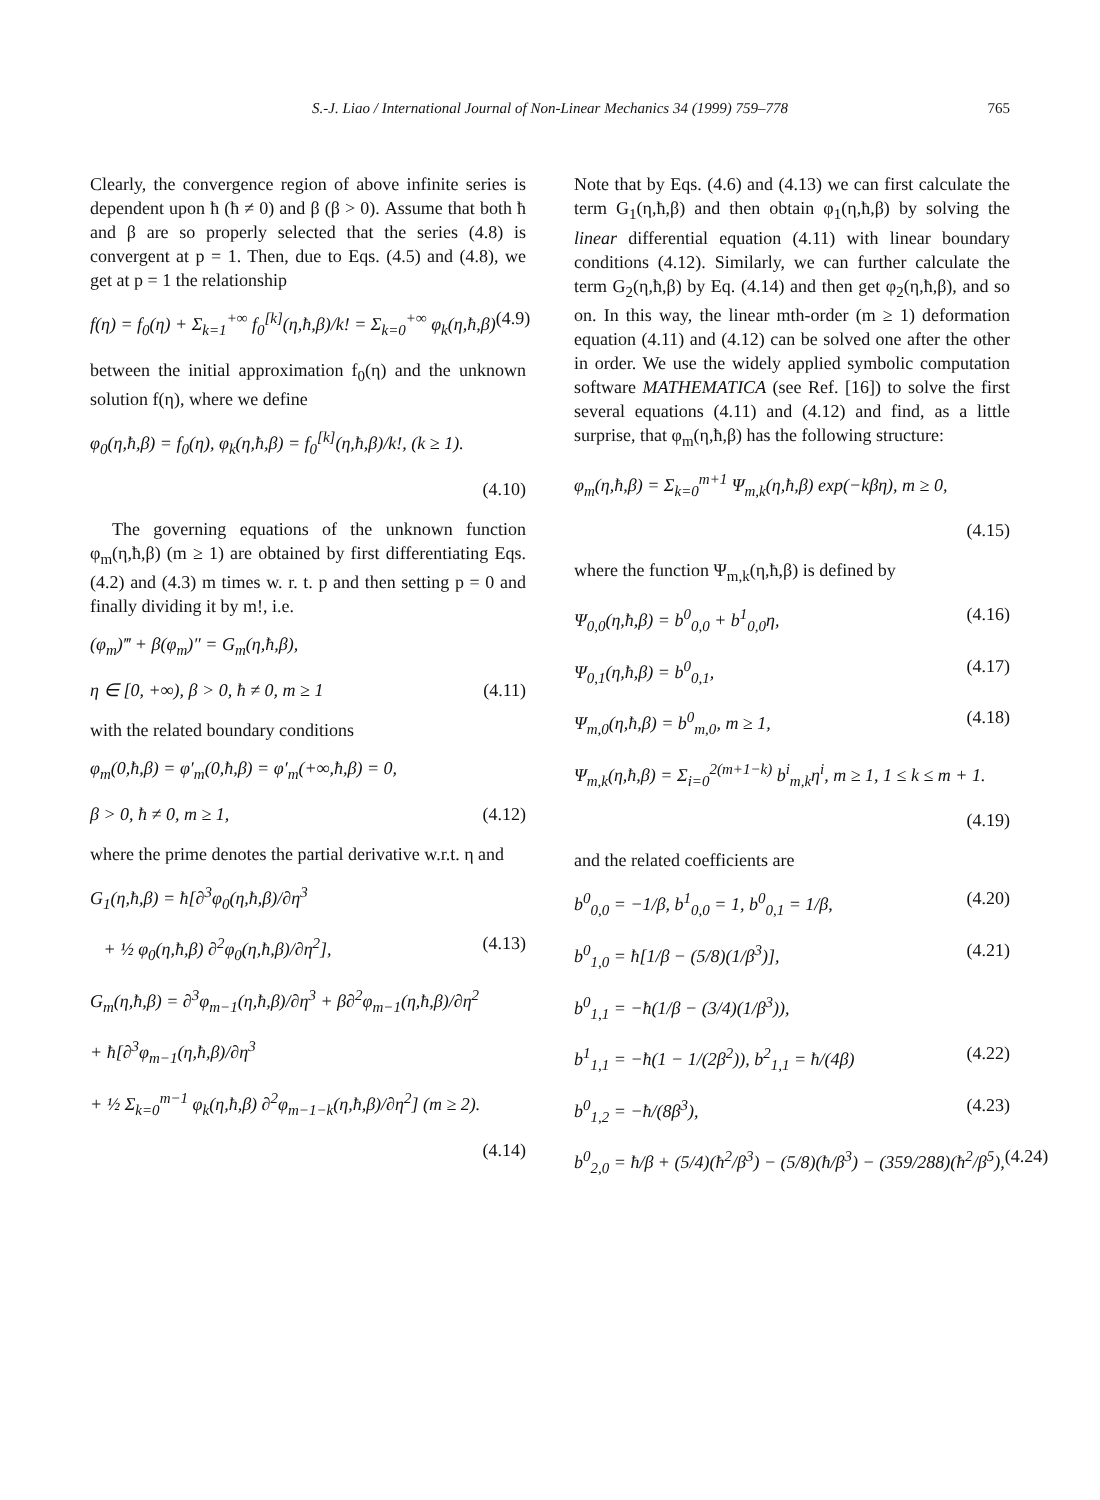S.-J. Liao / International Journal of Non-Linear Mechanics 34 (1999) 759–778 765
Clearly, the convergence region of above infinite series is dependent upon ħ (ħ ≠ 0) and β (β > 0). Assume that both ħ and β are so properly selected that the series (4.8) is convergent at p = 1. Then, due to Eqs. (4.5) and (4.8), we get at p = 1 the relationship
f(η) = f<sub>0</sub>(η) + Σ<sub>k=1</sub><sup>+∞</sup> f<sub>0</sub><sup>[k]</sup>(η,ħ,β)/k! = Σ<sub>k=0</sub><sup>+∞</sup> φ<sub>k</sub>(η,ħ,β) (4.9)
between the initial approximation f<sub>0</sub>(η) and the unknown solution f(η), where we define
φ<sub>0</sub>(η,ħ,β) = f<sub>0</sub>(η), φ<sub>k</sub>(η,ħ,β) = f<sub>0</sub><sup>[k]</sup>(η,ħ,β)/k!, (k ≥ 1).
(4.10)
The governing equations of the unknown function φ<sub>m</sub>(η,ħ,β) (m ≥ 1) are obtained by first differentiating Eqs. (4.2) and (4.3) m times w. r. t. p and then setting p = 0 and finally dividing it by m!, i.e.
(φ<sub>m</sub>)‴ + β(φ<sub>m</sub>)″ = G<sub>m</sub>(η,ħ,β),
η ∈ [0, +∞), β > 0, ħ ≠ 0, m ≥ 1 (4.11)
with the related boundary conditions
φ<sub>m</sub>(0,ħ,β) = φ′<sub>m</sub>(0,ħ,β) = φ′<sub>m</sub>(+∞,ħ,β) = 0,
β > 0, ħ ≠ 0, m ≥ 1, (4.12)
where the prime denotes the partial derivative w.r.t. η and
G<sub>1</sub>(η,ħ,β) = ħ[∂<sup>3</sup>φ<sub>0</sub>(η,ħ,β)/∂η<sup>3</sup>
+ ½ φ<sub>0</sub>(η,ħ,β) ∂<sup>2</sup>φ<sub>0</sub>(η,ħ,β)/∂η<sup>2</sup>], (4.13)
G<sub>m</sub>(η,ħ,β) = ∂<sup>3</sup>φ<sub>m−1</sub>(η,ħ,β)/∂η<sup>3</sup> + β∂<sup>2</sup>φ<sub>m−1</sub>(η,ħ,β)/∂η<sup>2</sup>
+ ħ[∂<sup>3</sup>φ<sub>m−1</sub>(η,ħ,β)/∂η<sup>3</sup>
+ ½ Σ<sub>k=0</sub><sup>m−1</sup> φ<sub>k</sub>(η,ħ,β) ∂<sup>2</sup>φ<sub>m−1−k</sub>(η,ħ,β)/∂η<sup>2</sup>] (m ≥ 2).
(4.14)
Note that by Eqs. (4.6) and (4.13) we can first calculate the term G<sub>1</sub>(η,ħ,β) and then obtain φ<sub>1</sub>(η,ħ,β) by solving the linear differential equation (4.11) with linear boundary conditions (4.12). Similarly, we can further calculate the term G<sub>2</sub>(η,ħ,β) by Eq. (4.14) and then get φ<sub>2</sub>(η,ħ,β), and so on. In this way, the linear mth-order (m ≥ 1) deformation equation (4.11) and (4.12) can be solved one after the other in order. We use the widely applied symbolic computation software MATHEMATICA (see Ref. [16]) to solve the first several equations (4.11) and (4.12) and find, as a little surprise, that φ<sub>m</sub>(η,ħ,β) has the following structure:
φ<sub>m</sub>(η,ħ,β) = Σ<sub>k=0</sub><sup>m+1</sup> Ψ<sub>m,k</sub>(η,ħ,β) exp(−kβη), m ≥ 0,
(4.15)
where the function Ψ<sub>m,k</sub>(η,ħ,β) is defined by
Ψ<sub>0,0</sub>(η,ħ,β) = b<sup>0</sup><sub>0,0</sub> + b<sup>1</sup><sub>0,0</sub>η, (4.16)
Ψ<sub>0,1</sub>(η,ħ,β) = b<sup>0</sup><sub>0,1</sub>, (4.17)
Ψ<sub>m,0</sub>(η,ħ,β) = b<sup>0</sup><sub>m,0</sub>, m ≥ 1, (4.18)
Ψ<sub>m,k</sub>(η,ħ,β) = Σ<sub>i=0</sub><sup>2(m+1−k)</sup> b<sup>i</sup><sub>m,k</sub>η<sup>i</sup>, m ≥ 1, 1 ≤ k ≤ m + 1.
(4.19)
and the related coefficients are
b<sup>0</sup><sub>0,0</sub> = −1/β, b<sup>1</sup><sub>0,0</sub> = 1, b<sup>0</sup><sub>0,1</sub> = 1/β, (4.20)
b<sup>0</sup><sub>1,0</sub> = ħ[1/β − (5/8)(1/β<sup>3</sup>)], (4.21)
b<sup>0</sup><sub>1,1</sub> = −ħ(1/β − (3/4)(1/β<sup>3</sup>)),
b<sup>1</sup><sub>1,1</sub> = −ħ(1 − 1/(2β<sup>2</sup>)), b<sup>2</sup><sub>1,1</sub> = ħ/(4β) (4.22)
b<sup>0</sup><sub>1,2</sub> = −ħ/(8β<sup>3</sup>), (4.23)
b<sup>0</sup><sub>2,0</sub> = ħ/β + (5/4)(ħ<sup>2</sup>/β<sup>3</sup>) − (5/8)(ħ/β<sup>3</sup>) − (359/288)(ħ<sup>2</sup>/β<sup>5</sup>), (4.24)